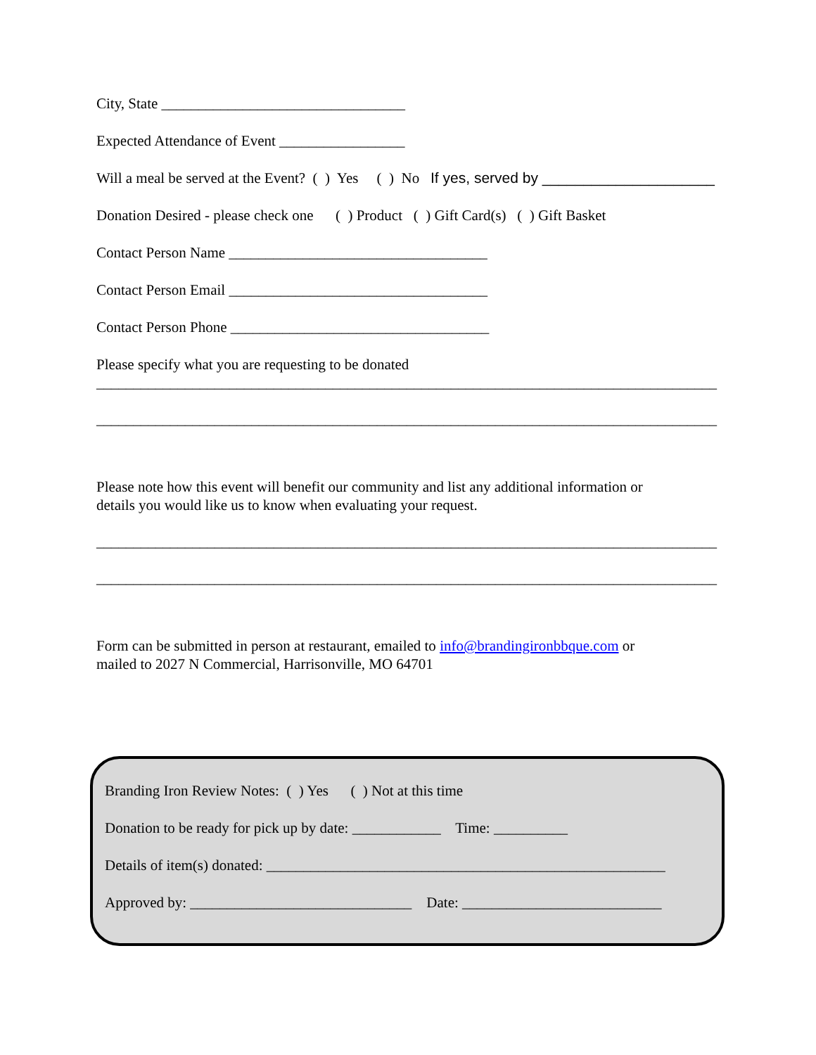City, State _________________________________
Expected Attendance of Event _________________
Will a meal be served at the Event? ( ) Yes ( ) No If yes, served by _____________________
Donation Desired - please check one ( ) Product ( ) Gift Card(s) ( ) Gift Basket
Contact Person Name ___________________________________
Contact Person Email ___________________________________
Contact Person Phone ___________________________________
Please specify what you are requesting to be donated
____________________________________________________________________________________
____________________________________________________________________________________
Please note how this event will benefit our community and list any additional information or
details you would like us to know when evaluating your request.
____________________________________________________________________________________
____________________________________________________________________________________
Form can be submitted in person at restaurant, emailed to info@brandingironbbque.com or
mailed to 2027 N Commercial, Harrisonville, MO 64701
Branding Iron Review Notes: ( ) Yes ( ) Not at this time
Donation to be ready for pick up by date: ____________ Time: __________
Details of item(s) donated: ______________________________________________________
Approved by: ______________________________ Date: ___________________________